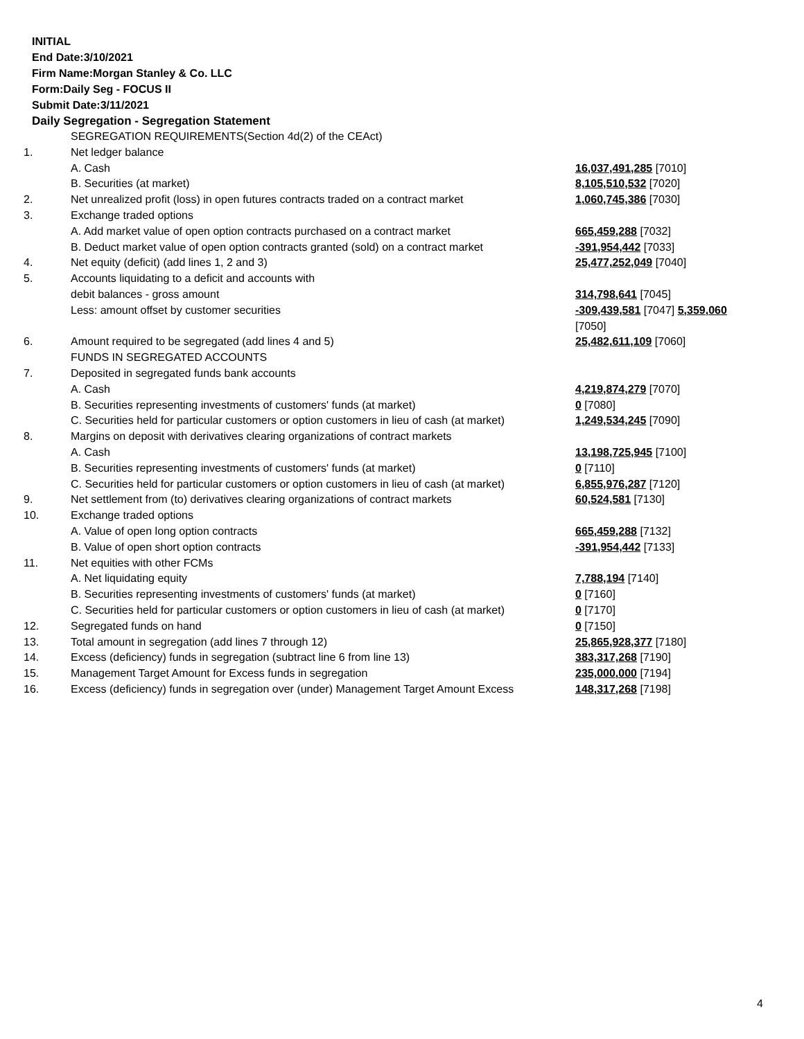INITIAL
End Date:3/10/2021
Firm Name:Morgan Stanley & Co. LLC
Form:Daily Seg - FOCUS II
Submit Date:3/11/2021
Daily Segregation - Segregation Statement
| | SEGREGATION REQUIREMENTS(Section 4d(2) of the CEAct) | |
| 1. | Net ledger balance | |
| | A. Cash | 16,037,491,285 [7010] |
| | B. Securities (at market) | 8,105,510,532 [7020] |
| 2. | Net unrealized profit (loss) in open futures contracts traded on a contract market | 1,060,745,386 [7030] |
| 3. | Exchange traded options | |
| | A. Add market value of open option contracts purchased on a contract market | 665,459,288 [7032] |
| | B. Deduct market value of open option contracts granted (sold) on a contract market | -391,954,442 [7033] |
| 4. | Net equity (deficit) (add lines 1, 2 and 3) | 25,477,252,049 [7040] |
| 5. | Accounts liquidating to a deficit and accounts with | |
| | debit balances - gross amount | 314,798,641 [7045] |
| | Less: amount offset by customer securities | -309,439,581 [7047] 5,359,060 [7050] |
| 6. | Amount required to be segregated (add lines 4 and 5) | 25,482,611,109 [7060] |
| | FUNDS IN SEGREGATED ACCOUNTS | |
| 7. | Deposited in segregated funds bank accounts | |
| | A. Cash | 4,219,874,279 [7070] |
| | B. Securities representing investments of customers' funds (at market) | 0 [7080] |
| | C. Securities held for particular customers or option customers in lieu of cash (at market) | 1,249,534,245 [7090] |
| 8. | Margins on deposit with derivatives clearing organizations of contract markets | |
| | A. Cash | 13,198,725,945 [7100] |
| | B. Securities representing investments of customers' funds (at market) | 0 [7110] |
| | C. Securities held for particular customers or option customers in lieu of cash (at market) | 6,855,976,287 [7120] |
| 9. | Net settlement from (to) derivatives clearing organizations of contract markets | 60,524,581 [7130] |
| 10. | Exchange traded options | |
| | A. Value of open long option contracts | 665,459,288 [7132] |
| | B. Value of open short option contracts | -391,954,442 [7133] |
| 11. | Net equities with other FCMs | |
| | A. Net liquidating equity | 7,788,194 [7140] |
| | B. Securities representing investments of customers' funds (at market) | 0 [7160] |
| | C. Securities held for particular customers or option customers in lieu of cash (at market) | 0 [7170] |
| 12. | Segregated funds on hand | 0 [7150] |
| 13. | Total amount in segregation (add lines 7 through 12) | 25,865,928,377 [7180] |
| 14. | Excess (deficiency) funds in segregation (subtract line 6 from line 13) | 383,317,268 [7190] |
| 15. | Management Target Amount for Excess funds in segregation | 235,000,000 [7194] |
| 16. | Excess (deficiency) funds in segregation over (under) Management Target Amount Excess | 148,317,268 [7198] |
4